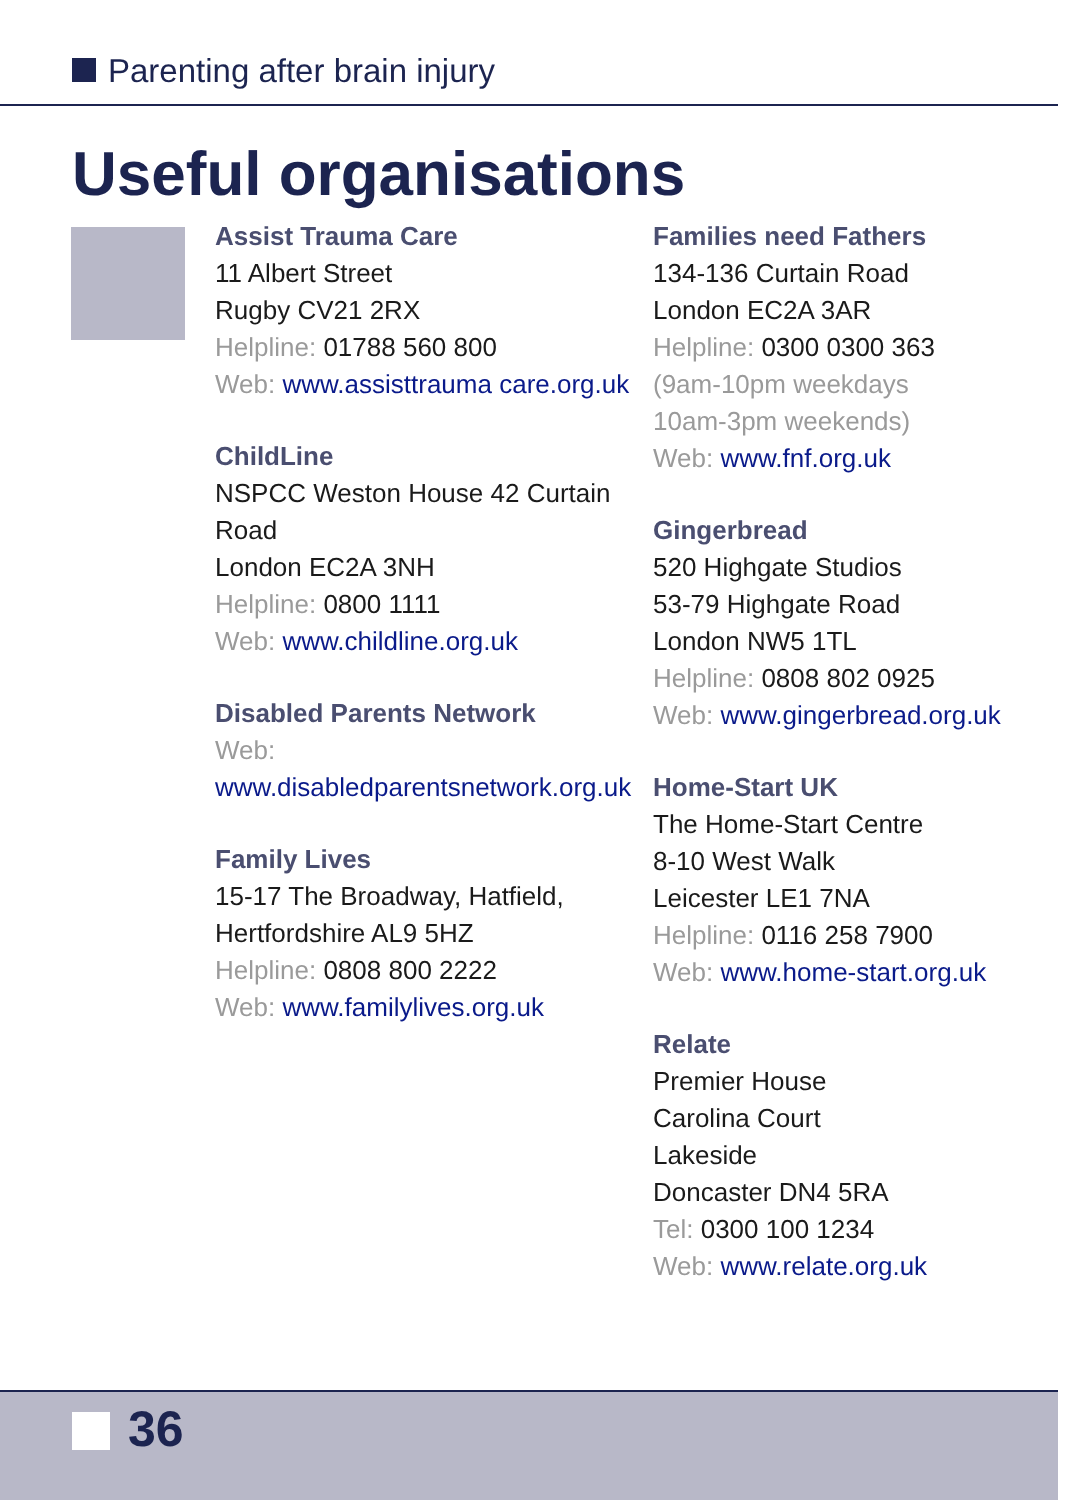Parenting after brain injury
Useful organisations
Assist Trauma Care
11 Albert Street
Rugby CV21 2RX
Helpline: 01788 560 800
Web: www.assisttrauma care.org.uk
ChildLine
NSPCC Weston House 42 Curtain Road
London EC2A 3NH
Helpline: 0800 1111
Web: www.childline.org.uk
Disabled Parents Network
Web:
www.disabledparentsnetwork.org.uk
Family Lives
15-17 The Broadway, Hatfield, Hertfordshire AL9 5HZ
Helpline: 0808 800 2222
Web: www.familylives.org.uk
Families need Fathers
134-136 Curtain Road
London EC2A 3AR
Helpline: 0300 0300 363
(9am-10pm weekdays
10am-3pm weekends)
Web: www.fnf.org.uk
Gingerbread
520 Highgate Studios
53-79 Highgate Road
London NW5 1TL
Helpline: 0808 802 0925
Web: www.gingerbread.org.uk
Home-Start UK
The Home-Start Centre
8-10 West Walk
Leicester LE1 7NA
Helpline: 0116 258 7900
Web: www.home-start.org.uk
Relate
Premier House
Carolina Court
Lakeside
Doncaster DN4 5RA
Tel: 0300 100 1234
Web: www.relate.org.uk
36